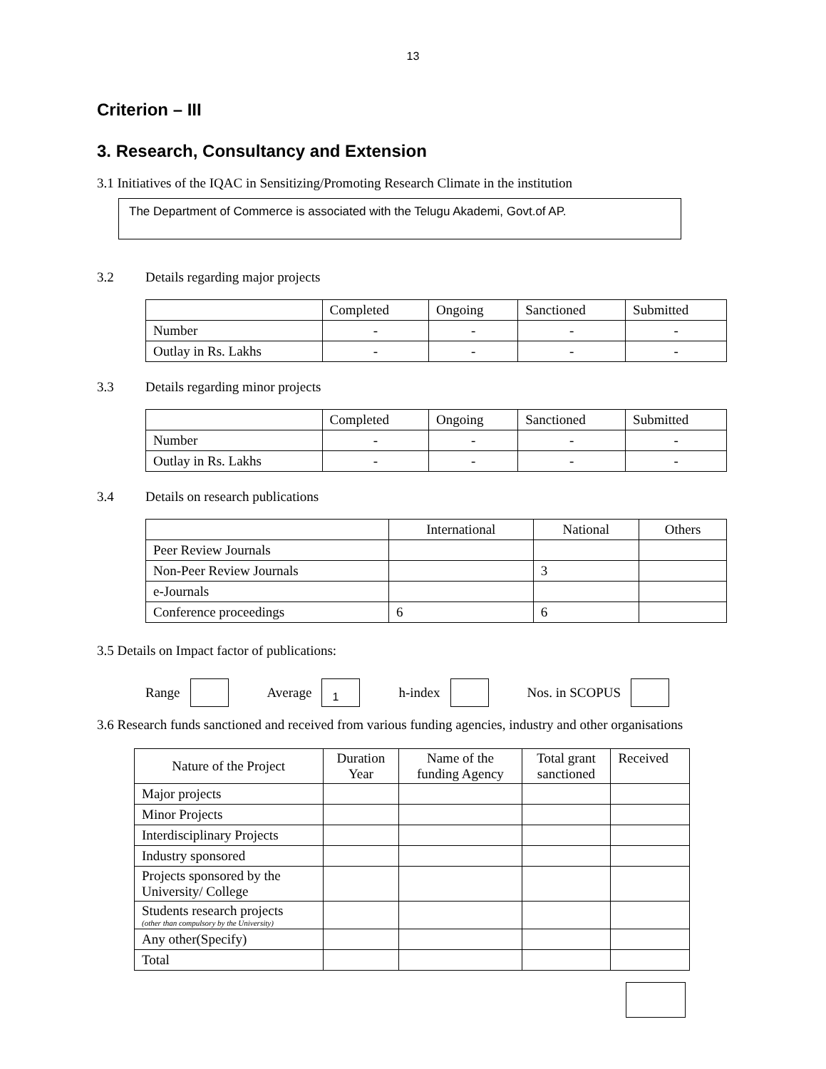13
Criterion – III
3. Research, Consultancy and Extension
3.1 Initiatives of the IQAC in Sensitizing/Promoting Research Climate in the institution
The Department of Commerce is associated with the Telugu Akademi, Govt.of AP.
3.2 Details regarding major projects
| | Completed | Ongoing | Sanctioned | Submitted |
| --- | --- | --- | --- | --- |
| Number | - | - | - | - |
| Outlay in Rs. Lakhs | - | - | - | - |
3.3 Details regarding minor projects
| | Completed | Ongoing | Sanctioned | Submitted |
| --- | --- | --- | --- | --- |
| Number | - | - | - | - |
| Outlay in Rs. Lakhs | - | - | - | - |
3.4 Details on research publications
| | International | National | Others |
| --- | --- | --- | --- |
| Peer Review Journals | | | |
| Non-Peer Review Journals | | 3 | |
| e-Journals | | | |
| Conference proceedings | 6 | 6 | |
3.5 Details on Impact factor of publications:
Range Average 1 h-index Nos. in SCOPUS
3.6 Research funds sanctioned and received from various funding agencies, industry and other organisations
| Nature of the Project | Duration Year | Name of the funding Agency | Total grant sanctioned | Received |
| --- | --- | --- | --- | --- |
| Major projects | | | | |
| Minor Projects | | | | |
| Interdisciplinary Projects | | | | |
| Industry sponsored | | | | |
| Projects sponsored by the University/ College | | | | |
| Students research projects (other than compulsory by the University) | | | | |
| Any other(Specify) | | | | |
| Total | | | | |